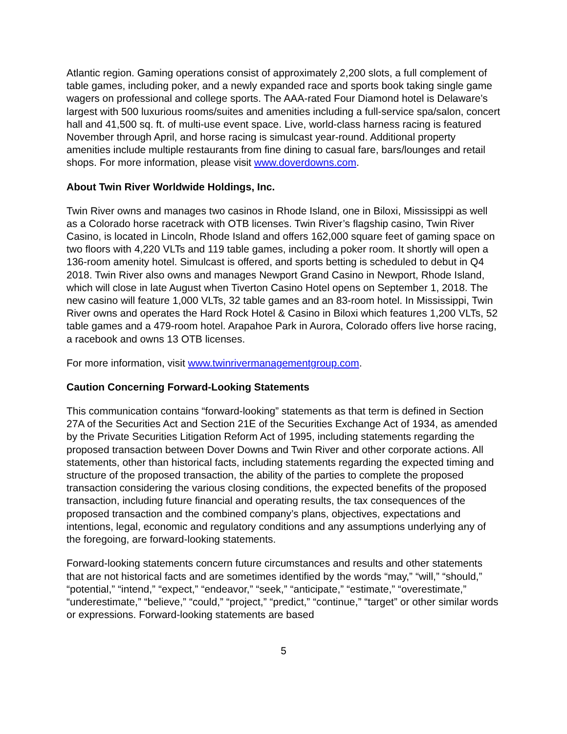Atlantic region. Gaming operations consist of approximately 2,200 slots, a full complement of table games, including poker, and a newly expanded race and sports book taking single game wagers on professional and college sports. The AAA-rated Four Diamond hotel is Delaware’s largest with 500 luxurious rooms/suites and amenities including a full-service spa/salon, concert hall and 41,500 sq. ft. of multi-use event space. Live, world-class harness racing is featured November through April, and horse racing is simulcast year-round. Additional property amenities include multiple restaurants from fine dining to casual fare, bars/lounges and retail shops. For more information, please visit www.doverdowns.com.
About Twin River Worldwide Holdings, Inc.
Twin River owns and manages two casinos in Rhode Island, one in Biloxi, Mississippi as well as a Colorado horse racetrack with OTB licenses. Twin River’s flagship casino, Twin River Casino, is located in Lincoln, Rhode Island and offers 162,000 square feet of gaming space on two floors with 4,220 VLTs and 119 table games, including a poker room. It shortly will open a 136-room amenity hotel. Simulcast is offered, and sports betting is scheduled to debut in Q4 2018. Twin River also owns and manages Newport Grand Casino in Newport, Rhode Island, which will close in late August when Tiverton Casino Hotel opens on September 1, 2018. The new casino will feature 1,000 VLTs, 32 table games and an 83-room hotel. In Mississippi, Twin River owns and operates the Hard Rock Hotel & Casino in Biloxi which features 1,200 VLTs, 52 table games and a 479-room hotel. Arapahoe Park in Aurora, Colorado offers live horse racing, a racebook and owns 13 OTB licenses.
For more information, visit www.twinrivermanagementgroup.com.
Caution Concerning Forward-Looking Statements
This communication contains “forward-looking” statements as that term is defined in Section 27A of the Securities Act and Section 21E of the Securities Exchange Act of 1934, as amended by the Private Securities Litigation Reform Act of 1995, including statements regarding the proposed transaction between Dover Downs and Twin River and other corporate actions. All statements, other than historical facts, including statements regarding the expected timing and structure of the proposed transaction, the ability of the parties to complete the proposed transaction considering the various closing conditions, the expected benefits of the proposed transaction, including future financial and operating results, the tax consequences of the proposed transaction and the combined company’s plans, objectives, expectations and intentions, legal, economic and regulatory conditions and any assumptions underlying any of the foregoing, are forward-looking statements.
Forward-looking statements concern future circumstances and results and other statements that are not historical facts and are sometimes identified by the words “may,” “will,” “should,” “potential,” “intend,” “expect,” “endeavor,” “seek,” “anticipate,” “estimate,” “overestimate,” “underestimate,” “believe,” “could,” “project,” “predict,” “continue,” “target” or other similar words or expressions. Forward-looking statements are based
5